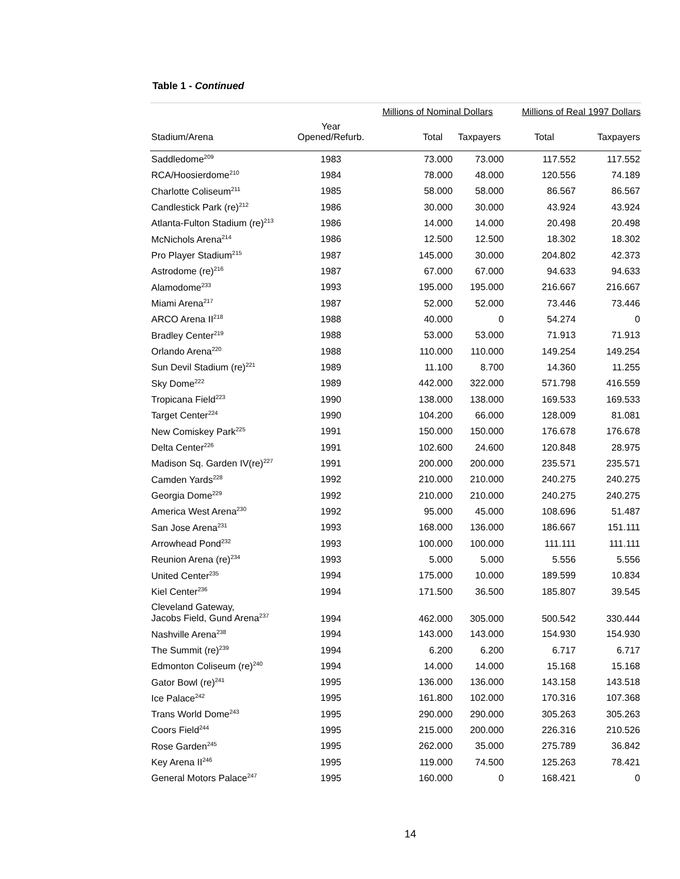Table 1 - Continued
| | | Millions of Nominal Dollars | | Millions of Real 1997 Dollars | |
| --- | --- | --- | --- | --- | --- |
| Stadium/Arena | Year Opened/Refurb. | Total | Taxpayers | Total | Taxpayers |
| Saddledome<sup>209</sup> | 1983 | 73.000 | 73.000 | 117.552 | 117.552 |
| RCA/Hoosierdome<sup>210</sup> | 1984 | 78.000 | 48.000 | 120.556 | 74.189 |
| Charlotte Coliseum<sup>211</sup> | 1985 | 58.000 | 58.000 | 86.567 | 86.567 |
| Candlestick Park (re)<sup>212</sup> | 1986 | 30.000 | 30.000 | 43.924 | 43.924 |
| Atlanta-Fulton Stadium (re)<sup>213</sup> | 1986 | 14.000 | 14.000 | 20.498 | 20.498 |
| McNichols Arena<sup>214</sup> | 1986 | 12.500 | 12.500 | 18.302 | 18.302 |
| Pro Player Stadium<sup>215</sup> | 1987 | 145.000 | 30.000 | 204.802 | 42.373 |
| Astrodome (re)<sup>216</sup> | 1987 | 67.000 | 67.000 | 94.633 | 94.633 |
| Alamodome<sup>233</sup> | 1993 | 195.000 | 195.000 | 216.667 | 216.667 |
| Miami Arena<sup>217</sup> | 1987 | 52.000 | 52.000 | 73.446 | 73.446 |
| ARCO Arena II<sup>218</sup> | 1988 | 40.000 | 0 | 54.274 | 0 |
| Bradley Center<sup>219</sup> | 1988 | 53.000 | 53.000 | 71.913 | 71.913 |
| Orlando Arena<sup>220</sup> | 1988 | 110.000 | 110.000 | 149.254 | 149.254 |
| Sun Devil Stadium (re)<sup>221</sup> | 1989 | 11.100 | 8.700 | 14.360 | 11.255 |
| Sky Dome<sup>222</sup> | 1989 | 442.000 | 322.000 | 571.798 | 416.559 |
| Tropicana Field<sup>223</sup> | 1990 | 138.000 | 138.000 | 169.533 | 169.533 |
| Target Center<sup>224</sup> | 1990 | 104.200 | 66.000 | 128.009 | 81.081 |
| New Comiskey Park<sup>225</sup> | 1991 | 150.000 | 150.000 | 176.678 | 176.678 |
| Delta Center<sup>226</sup> | 1991 | 102.600 | 24.600 | 120.848 | 28.975 |
| Madison Sq. Garden IV(re)<sup>227</sup> | 1991 | 200.000 | 200.000 | 235.571 | 235.571 |
| Camden Yards<sup>228</sup> | 1992 | 210.000 | 210.000 | 240.275 | 240.275 |
| Georgia Dome<sup>229</sup> | 1992 | 210.000 | 210.000 | 240.275 | 240.275 |
| America West Arena<sup>230</sup> | 1992 | 95.000 | 45.000 | 108.696 | 51.487 |
| San Jose Arena<sup>231</sup> | 1993 | 168.000 | 136.000 | 186.667 | 151.111 |
| Arrowhead Pond<sup>232</sup> | 1993 | 100.000 | 100.000 | 111.111 | 111.111 |
| Reunion Arena (re)<sup>234</sup> | 1993 | 5.000 | 5.000 | 5.556 | 5.556 |
| United Center<sup>235</sup> | 1994 | 175.000 | 10.000 | 189.599 | 10.834 |
| Kiel Center<sup>236</sup> | 1994 | 171.500 | 36.500 | 185.807 | 39.545 |
| Cleveland Gateway, Jacobs Field, Gund Arena<sup>237</sup> | 1994 | 462.000 | 305.000 | 500.542 | 330.444 |
| Nashville Arena<sup>238</sup> | 1994 | 143.000 | 143.000 | 154.930 | 154.930 |
| The Summit (re)<sup>239</sup> | 1994 | 6.200 | 6.200 | 6.717 | 6.717 |
| Edmonton Coliseum (re)<sup>240</sup> | 1994 | 14.000 | 14.000 | 15.168 | 15.168 |
| Gator Bowl (re)<sup>241</sup> | 1995 | 136.000 | 136.000 | 143.158 | 143.518 |
| Ice Palace<sup>242</sup> | 1995 | 161.800 | 102.000 | 170.316 | 107.368 |
| Trans World Dome<sup>243</sup> | 1995 | 290.000 | 290.000 | 305.263 | 305.263 |
| Coors Field<sup>244</sup> | 1995 | 215.000 | 200.000 | 226.316 | 210.526 |
| Rose Garden<sup>245</sup> | 1995 | 262.000 | 35.000 | 275.789 | 36.842 |
| Key Arena II<sup>246</sup> | 1995 | 119.000 | 74.500 | 125.263 | 78.421 |
| General Motors Palace<sup>247</sup> | 1995 | 160.000 | 0 | 168.421 | 0 |
14